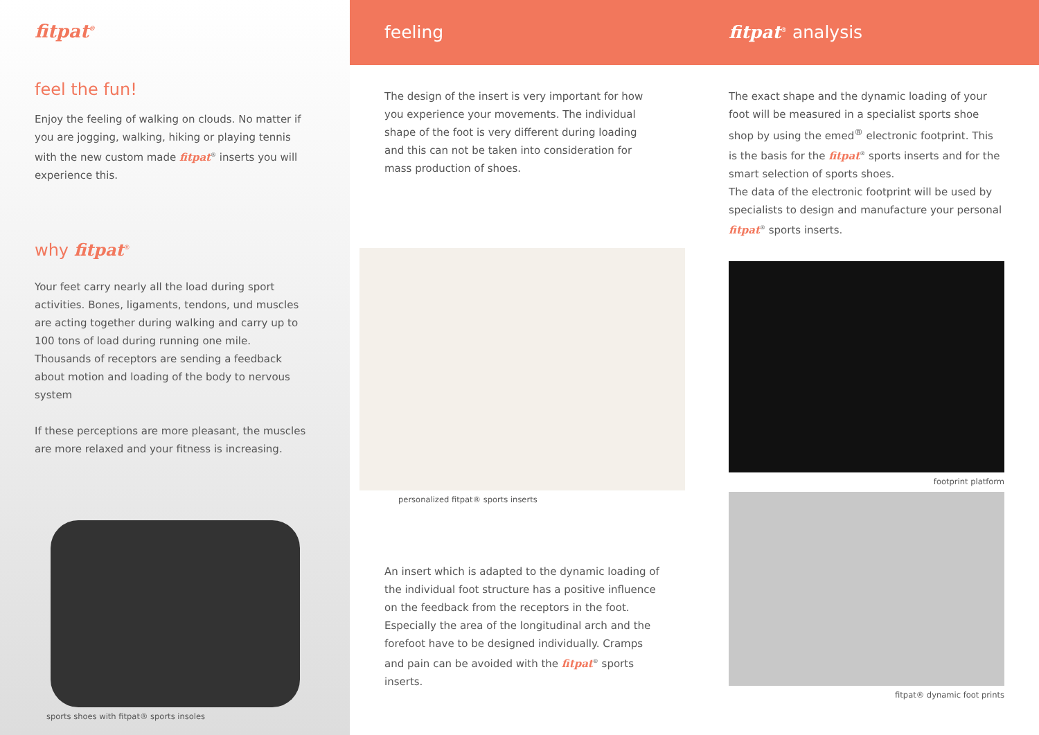fitpat<sup>®</sup>
feel the fun!
Enjoy the feeling of walking on clouds. No matter if you are jogging, walking, hiking or playing tennis with the new custom made fitpat<sup>®</sup> inserts you will experience this.
why fitpat<sup>®</sup>
Your feet carry nearly all the load during sport activities. Bones, ligaments, tendons, und muscles are acting together during walking and carry up to 100 tons of load during running one mile.
Thousands of receptors are sending a feedback about motion and loading of the body to nervous system
If these perceptions are more pleasant, the muscles are more relaxed and your fitness is increasing.
sports shoes with fitpat® sports insoles
feeling
The design of the insert is very important for how you experience your movements. The individual shape of the foot is very different during loading and this can not be taken into consideration for mass production of shoes.
personalized fitpat® sports inserts
An insert which is adapted to the dynamic loading of the individual foot structure has a positive influence on the feedback from the receptors in the foot. Especially the area of the longitudinal arch and the forefoot have to be designed individually. Cramps and pain can be avoided with the fitpat<sup>®</sup> sports inserts.
fitpat<sup>®</sup> analysis
The exact shape and the dynamic loading of your foot will be measured in a specialist sports shoe shop by using the emed<sup>®</sup> electronic footprint. This is the basis for the fitpat<sup>®</sup> sports inserts and for the smart selection of sports shoes.
The data of the electronic footprint will be used by specialists to design and manufacture your personal fitpat<sup>®</sup> sports inserts.
footprint platform
fitpat® dynamic foot prints